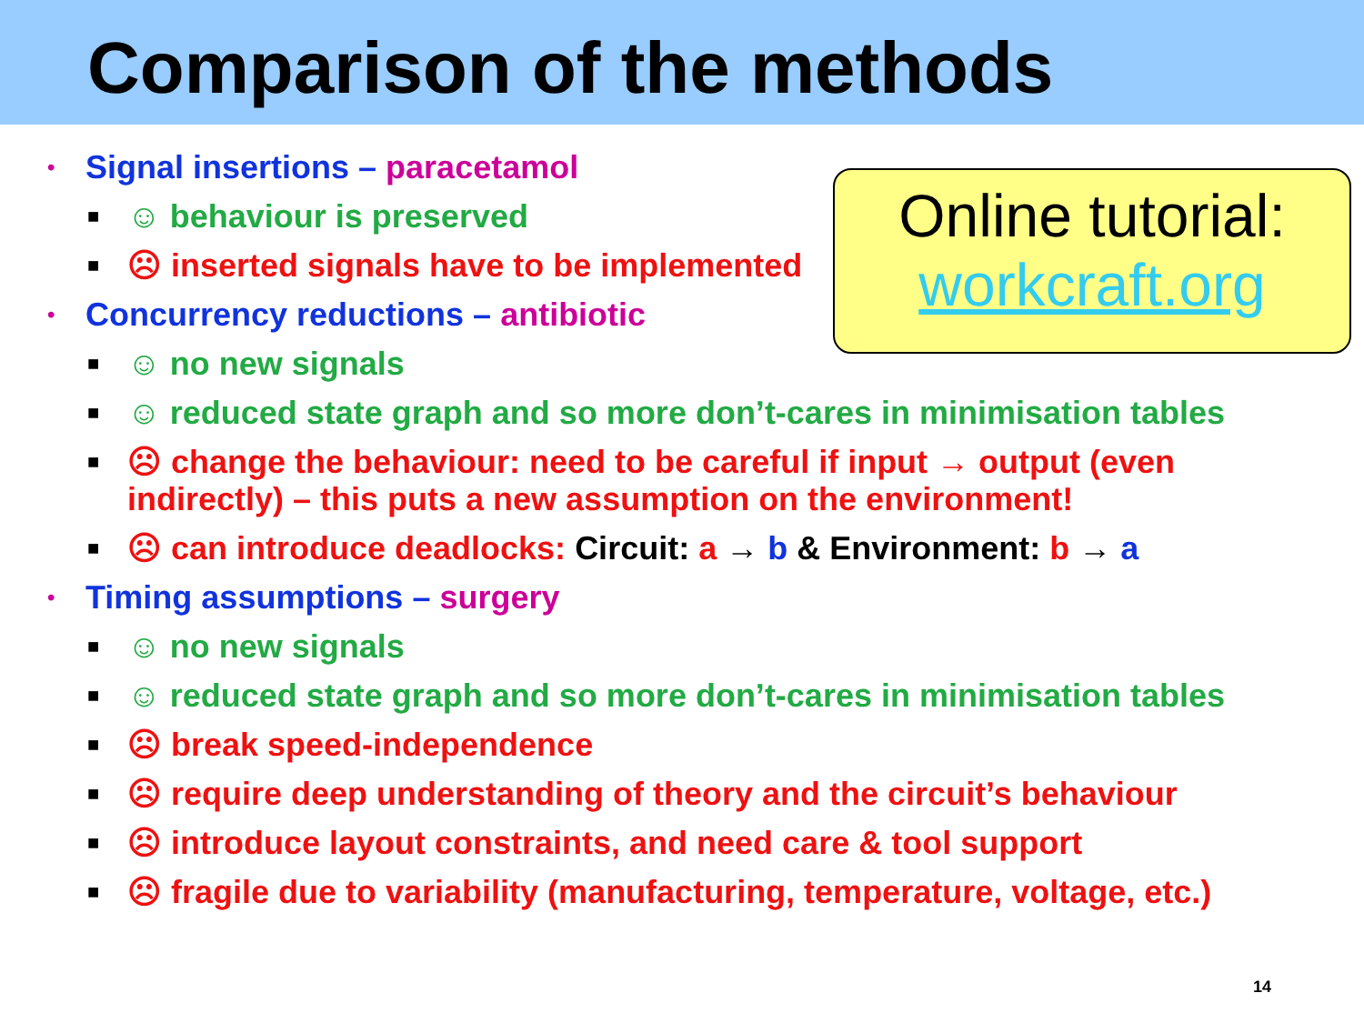Comparison of the methods
Online tutorial:
workcraft.org
• Signal insertions – paracetamol
■ ☺ behaviour is preserved
■ ☹ inserted signals have to be implemented
• Concurrency reductions – antibiotic
■ ☺ no new signals
■ ☺ reduced state graph and so more don’t-cares in minimisation tables
■ ☹ change the behaviour: need to be careful if input → output (even indirectly) – this puts a new assumption on the environment!
■ ☹ can introduce deadlocks: Circuit: a → b & Environment: b → a
• Timing assumptions – surgery
■ ☺ no new signals
■ ☺ reduced state graph and so more don’t-cares in minimisation tables
■ ☹ break speed-independence
■ ☹ require deep understanding of theory and the circuit’s behaviour
■ ☹ introduce layout constraints, and need care & tool support
■ ☹ fragile due to variability (manufacturing, temperature, voltage, etc.)
14